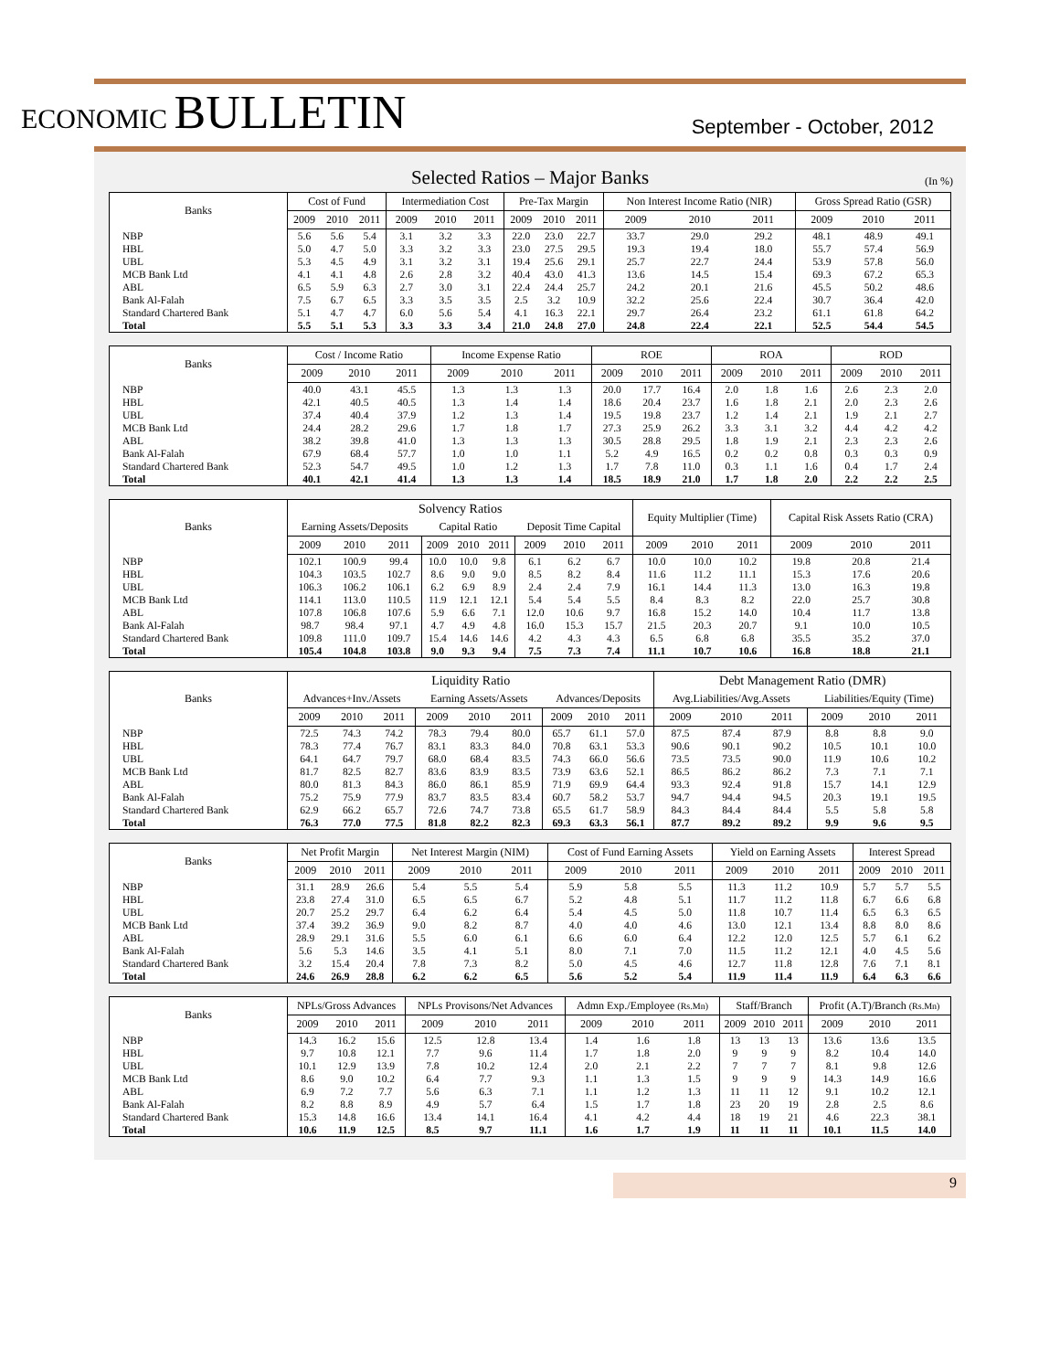ECONOMIC BULLETIN
September - October, 2012
Selected Ratios – Major Banks
(In %)
| Banks | Cost of Fund | | | Intermediation Cost | | | Pre-Tax Margin | | | Non Interest Income Ratio (NIR) | | | Gross Spread Ratio (GSR) | | |
| --- | --- | --- | --- | --- | --- | --- | --- | --- | --- | --- | --- | --- | --- | --- | --- |
| | 2009 | 2010 | 2011 | 2009 | 2010 | 2011 | 2009 | 2010 | 2011 | 2009 | 2010 | 2011 | 2009 | 2010 | 2011 |
| NBP | 5.6 | 5.6 | 5.4 | 3.1 | 3.2 | 3.3 | 22.0 | 23.0 | 22.7 | 33.7 | 29.0 | 29.2 | 48.1 | 48.9 | 49.1 |
| HBL | 5.0 | 4.7 | 5.0 | 3.3 | 3.2 | 3.3 | 23.0 | 27.5 | 29.5 | 19.3 | 19.4 | 18.0 | 55.7 | 57.4 | 56.9 |
| UBL | 5.3 | 4.5 | 4.9 | 3.1 | 3.2 | 3.1 | 19.4 | 25.6 | 29.1 | 25.7 | 22.7 | 24.4 | 53.9 | 57.8 | 56.0 |
| MCB Bank Ltd | 4.1 | 4.1 | 4.8 | 2.6 | 2.8 | 3.2 | 40.4 | 43.0 | 41.3 | 13.6 | 14.5 | 15.4 | 69.3 | 67.2 | 65.3 |
| ABL | 6.5 | 5.9 | 6.3 | 2.7 | 3.0 | 3.1 | 22.4 | 24.4 | 25.7 | 24.2 | 20.1 | 21.6 | 45.5 | 50.2 | 48.6 |
| Bank Al-Falah | 7.5 | 6.7 | 6.5 | 3.3 | 3.5 | 3.5 | 2.5 | 3.2 | 10.9 | 32.2 | 25.6 | 22.4 | 30.7 | 36.4 | 42.0 |
| Standard Chartered Bank | 5.1 | 4.7 | 4.7 | 6.0 | 5.6 | 5.4 | 4.1 | 16.3 | 22.1 | 29.7 | 26.4 | 23.2 | 61.1 | 61.8 | 64.2 |
| Total | 5.5 | 5.1 | 5.3 | 3.3 | 3.3 | 3.4 | 21.0 | 24.8 | 27.0 | 24.8 | 22.4 | 22.1 | 52.5 | 54.4 | 54.5 |
| Banks | Cost / Income Ratio | | | Income Expense Ratio | | | ROE | | | ROA | | | ROD | | |
| --- | --- | --- | --- | --- | --- | --- | --- | --- | --- | --- | --- | --- | --- | --- | --- |
| | 2009 | 2010 | 2011 | 2009 | 2010 | 2011 | 2009 | 2010 | 2011 | 2009 | 2010 | 2011 | 2009 | 2010 | 2011 |
| NBP | 40.0 | 43.1 | 45.5 | 1.3 | 1.3 | 1.3 | 20.0 | 17.7 | 16.4 | 2.0 | 1.8 | 1.6 | 2.6 | 2.3 | 2.0 |
| HBL | 42.1 | 40.5 | 40.5 | 1.3 | 1.4 | 1.4 | 18.6 | 20.4 | 23.7 | 1.6 | 1.8 | 2.1 | 2.0 | 2.3 | 2.6 |
| UBL | 37.4 | 40.4 | 37.9 | 1.2 | 1.3 | 1.4 | 19.5 | 19.8 | 23.7 | 1.2 | 1.4 | 2.1 | 1.9 | 2.1 | 2.7 |
| MCB Bank Ltd | 24.4 | 28.2 | 29.6 | 1.7 | 1.8 | 1.7 | 27.3 | 25.9 | 26.2 | 3.3 | 3.1 | 3.2 | 4.4 | 4.2 | 4.2 |
| ABL | 38.2 | 39.8 | 41.0 | 1.3 | 1.3 | 1.3 | 30.5 | 28.8 | 29.5 | 1.8 | 1.9 | 2.1 | 2.3 | 2.3 | 2.6 |
| Bank Al-Falah | 67.9 | 68.4 | 57.7 | 1.0 | 1.0 | 1.1 | 5.2 | 4.9 | 16.5 | 0.2 | 0.2 | 0.8 | 0.3 | 0.3 | 0.9 |
| Standard Chartered Bank | 52.3 | 54.7 | 49.5 | 1.0 | 1.2 | 1.3 | 1.7 | 7.8 | 11.0 | 0.3 | 1.1 | 1.6 | 0.4 | 1.7 | 2.4 |
| Total | 40.1 | 42.1 | 41.4 | 1.3 | 1.3 | 1.4 | 18.5 | 18.9 | 21.0 | 1.7 | 1.8 | 2.0 | 2.2 | 2.2 | 2.5 |
| Banks | Solvency Ratios | | | | | | | | | Equity Multiplier (Time) | | | Capital Risk Assets Ratio (CRA) | | |
| --- | --- | --- | --- | --- | --- | --- | --- | --- | --- | --- | --- | --- | --- | --- | --- |
| | Earning Assets/Deposits | | | Capital Ratio | | | Deposit Time Capital | | | | | | | | |
| | 2009 | 2010 | 2011 | 2009 | 2010 | 2011 | 2009 | 2010 | 2011 | 2009 | 2010 | 2011 | 2009 | 2010 | 2011 |
| NBP | 102.1 | 100.9 | 99.4 | 10.0 | 10.0 | 9.8 | 6.1 | 6.2 | 6.7 | 10.0 | 10.0 | 10.2 | 19.8 | 20.8 | 21.4 |
| HBL | 104.3 | 103.5 | 102.7 | 8.6 | 9.0 | 9.0 | 8.5 | 8.2 | 8.4 | 11.6 | 11.2 | 11.1 | 15.3 | 17.6 | 20.6 |
| UBL | 106.3 | 106.2 | 106.1 | 6.2 | 6.9 | 8.9 | 2.4 | 2.4 | 7.9 | 16.1 | 14.4 | 11.3 | 13.0 | 16.3 | 19.8 |
| MCB Bank Ltd | 114.1 | 113.0 | 110.5 | 11.9 | 12.1 | 12.1 | 5.4 | 5.4 | 5.5 | 8.4 | 8.3 | 8.2 | 22.0 | 25.7 | 30.8 |
| ABL | 107.8 | 106.8 | 107.6 | 5.9 | 6.6 | 7.1 | 12.0 | 10.6 | 9.7 | 16.8 | 15.2 | 14.0 | 10.4 | 11.7 | 13.8 |
| Bank Al-Falah | 98.7 | 98.4 | 97.1 | 4.7 | 4.9 | 4.8 | 16.0 | 15.3 | 15.7 | 21.5 | 20.3 | 20.7 | 9.1 | 10.0 | 10.5 |
| Standard Chartered Bank | 109.8 | 111.0 | 109.7 | 15.4 | 14.6 | 14.6 | 4.2 | 4.3 | 4.3 | 6.5 | 6.8 | 6.8 | 35.5 | 35.2 | 37.0 |
| Total | 105.4 | 104.8 | 103.8 | 9.0 | 9.3 | 9.4 | 7.5 | 7.3 | 7.4 | 11.1 | 10.7 | 10.6 | 16.8 | 18.8 | 21.1 |
| Banks | Liquidity Ratio | | | | | | | | | Debt Management Ratio (DMR) | | | | | |
| --- | --- | --- | --- | --- | --- | --- | --- | --- | --- | --- | --- | --- | --- | --- | --- |
| | Advances+Inv./Assets | | | Earning Assets/Assets | | | Advances/Deposits | | | Avg.Liabilities/Avg.Assets | | | Liabilities/Equity (Time) | | |
| | 2009 | 2010 | 2011 | 2009 | 2010 | 2011 | 2009 | 2010 | 2011 | 2009 | 2010 | 2011 | 2009 | 2010 | 2011 |
| NBP | 72.5 | 74.3 | 74.2 | 78.3 | 79.4 | 80.0 | 65.7 | 61.1 | 57.0 | 87.5 | 87.4 | 87.9 | 8.8 | 8.8 | 9.0 |
| HBL | 78.3 | 77.4 | 76.7 | 83.1 | 83.3 | 84.0 | 70.8 | 63.1 | 53.3 | 90.6 | 90.1 | 90.2 | 10.5 | 10.1 | 10.0 |
| UBL | 64.1 | 64.7 | 79.7 | 68.0 | 68.4 | 83.5 | 74.3 | 66.0 | 56.6 | 73.5 | 73.5 | 90.0 | 11.9 | 10.6 | 10.2 |
| MCB Bank Ltd | 81.7 | 82.5 | 82.7 | 83.6 | 83.9 | 83.5 | 73.9 | 63.6 | 52.1 | 86.5 | 86.2 | 86.2 | 7.3 | 7.1 | 7.1 |
| ABL | 80.0 | 81.3 | 84.3 | 86.0 | 86.1 | 85.9 | 71.9 | 69.9 | 64.4 | 93.3 | 92.4 | 91.8 | 15.7 | 14.1 | 12.9 |
| Bank Al-Falah | 75.2 | 75.9 | 77.9 | 83.7 | 83.5 | 83.4 | 60.7 | 58.2 | 53.7 | 94.7 | 94.4 | 94.5 | 20.3 | 19.1 | 19.5 |
| Standard Chartered Bank | 62.9 | 66.2 | 65.7 | 72.6 | 74.7 | 73.8 | 65.5 | 61.7 | 58.9 | 84.3 | 84.4 | 84.4 | 5.5 | 5.8 | 5.8 |
| Total | 76.3 | 77.0 | 77.5 | 81.8 | 82.2 | 82.3 | 69.3 | 63.3 | 56.1 | 87.7 | 89.2 | 89.2 | 9.9 | 9.6 | 9.5 |
| Banks | Net Profit Margin | | | Net Interest Margin (NIM) | | | Cost of Fund Earning Assets | | | Yield on Earning Assets | | | Interest Spread | | |
| --- | --- | --- | --- | --- | --- | --- | --- | --- | --- | --- | --- | --- | --- | --- | --- |
| | 2009 | 2010 | 2011 | 2009 | 2010 | 2011 | 2009 | 2010 | 2011 | 2009 | 2010 | 2011 | 2009 | 2010 | 2011 |
| NBP | 31.1 | 28.9 | 26.6 | 5.4 | 5.5 | 5.4 | 5.9 | 5.8 | 5.5 | 11.3 | 11.2 | 10.9 | 5.7 | 5.7 | 5.5 |
| HBL | 23.8 | 27.4 | 31.0 | 6.5 | 6.5 | 6.7 | 5.2 | 4.8 | 5.1 | 11.7 | 11.2 | 11.8 | 6.7 | 6.6 | 6.8 |
| UBL | 20.7 | 25.2 | 29.7 | 6.4 | 6.2 | 6.4 | 5.4 | 4.5 | 5.0 | 11.8 | 10.7 | 11.4 | 6.5 | 6.3 | 6.5 |
| MCB Bank Ltd | 37.4 | 39.2 | 36.9 | 9.0 | 8.2 | 8.7 | 4.0 | 4.0 | 4.6 | 13.0 | 12.1 | 13.4 | 8.8 | 8.0 | 8.6 |
| ABL | 28.9 | 29.1 | 31.6 | 5.5 | 6.0 | 6.1 | 6.6 | 6.0 | 6.4 | 12.2 | 12.0 | 12.5 | 5.7 | 6.1 | 6.2 |
| Bank Al-Falah | 5.6 | 5.3 | 14.6 | 3.5 | 4.1 | 5.1 | 8.0 | 7.1 | 7.0 | 11.5 | 11.2 | 12.1 | 4.0 | 4.5 | 5.6 |
| Standard Chartered Bank | 3.2 | 15.4 | 20.4 | 7.8 | 7.3 | 8.2 | 5.0 | 4.5 | 4.6 | 12.7 | 11.8 | 12.8 | 7.6 | 7.1 | 8.1 |
| Total | 24.6 | 26.9 | 28.8 | 6.2 | 6.2 | 6.5 | 5.6 | 5.2 | 5.4 | 11.9 | 11.4 | 11.9 | 6.4 | 6.3 | 6.6 |
| Banks | NPLs/Gross Advances | | | NPLs Provisons/Net Advances | | | Admn Exp./Employee (Rs.Mn) | | | Staff/Branch | | | Profit (A.T)/Branch (Rs.Mn) | | |
| --- | --- | --- | --- | --- | --- | --- | --- | --- | --- | --- | --- | --- | --- | --- | --- |
| | 2009 | 2010 | 2011 | 2009 | 2010 | 2011 | 2009 | 2010 | 2011 | 2009 | 2010 | 2011 | 2009 | 2010 | 2011 |
| NBP | 14.3 | 16.2 | 15.6 | 12.5 | 12.8 | 13.4 | 1.4 | 1.6 | 1.8 | 13 | 13 | 13 | 13.6 | 13.6 | 13.5 |
| HBL | 9.7 | 10.8 | 12.1 | 7.7 | 9.6 | 11.4 | 1.7 | 1.8 | 2.0 | 9 | 9 | 9 | 8.2 | 10.4 | 14.0 |
| UBL | 10.1 | 12.9 | 13.9 | 7.8 | 10.2 | 12.4 | 2.0 | 2.1 | 2.2 | 7 | 7 | 7 | 8.1 | 9.8 | 12.6 |
| MCB Bank Ltd | 8.6 | 9.0 | 10.2 | 6.4 | 7.7 | 9.3 | 1.1 | 1.3 | 1.5 | 9 | 9 | 9 | 14.3 | 14.9 | 16.6 |
| ABL | 6.9 | 7.2 | 7.7 | 5.6 | 6.3 | 7.1 | 1.1 | 1.2 | 1.3 | 11 | 11 | 12 | 9.1 | 10.2 | 12.1 |
| Bank Al-Falah | 8.2 | 8.8 | 8.9 | 4.9 | 5.7 | 6.4 | 1.5 | 1.7 | 1.8 | 23 | 20 | 19 | 2.8 | 2.5 | 8.6 |
| Standard Chartered Bank | 15.3 | 14.8 | 16.6 | 13.4 | 14.1 | 16.4 | 4.1 | 4.2 | 4.4 | 18 | 19 | 21 | 4.6 | 22.3 | 38.1 |
| Total | 10.6 | 11.9 | 12.5 | 8.5 | 9.7 | 11.1 | 1.6 | 1.7 | 1.9 | 11 | 11 | 11 | 10.1 | 11.5 | 14.0 |
9